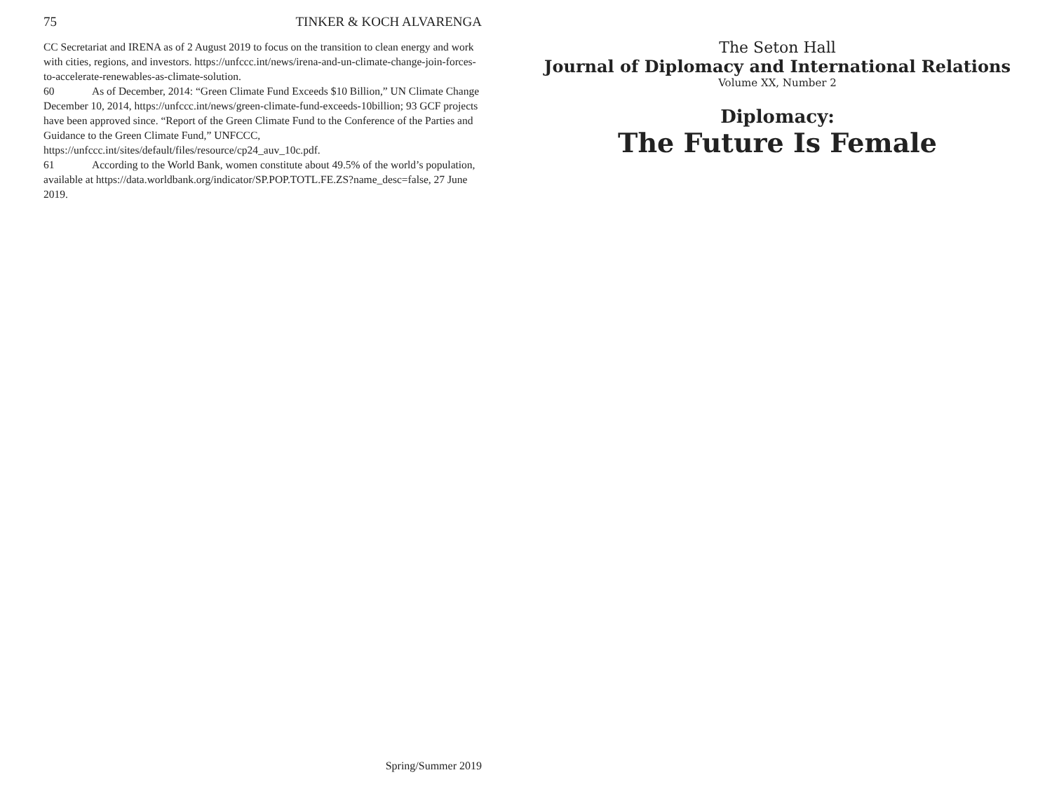75 TINKER & KOCH ALVARENGA
CC Secretariat and IRENA as of 2 August 2019 to focus on the transition to clean energy and work with cities, regions, and investors. https://unfccc.int/news/irena-and-un-climate-change-join-forces-to-accelerate-renewables-as-climate-solution.
60 As of December, 2014: “Green Climate Fund Exceeds $10 Billion,” UN Climate Change December 10, 2014, https://unfccc.int/news/green-climate-fund-exceeds-10billion; 93 GCF projects have been approved since. “Report of the Green Climate Fund to the Conference of the Parties and Guidance to the Green Climate Fund,” UNFCCC, https://unfccc.int/sites/default/files/resource/cp24_auv_10c.pdf.
61 According to the World Bank, women constitute about 49.5% of the world’s population, available at https://data.worldbank.org/indicator/SP.POP.TOTL.FE.ZS?name_desc=false, 27 June 2019.
Spring/Summer 2019
The Seton Hall
Journal of Diplomacy and International Relations
Volume XX, Number 2
Diplomacy:
The Future Is Female